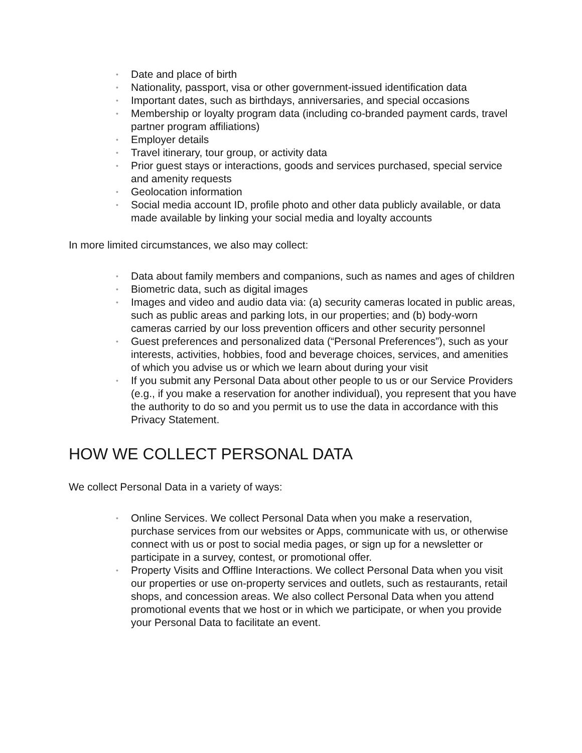• Date and place of birth
• Nationality, passport, visa or other government-issued identification data
• Important dates, such as birthdays, anniversaries, and special occasions
• Membership or loyalty program data (including co-branded payment cards, travel partner program affiliations)
• Employer details
• Travel itinerary, tour group, or activity data
• Prior guest stays or interactions, goods and services purchased, special service and amenity requests
• Geolocation information
• Social media account ID, profile photo and other data publicly available, or data made available by linking your social media and loyalty accounts
In more limited circumstances, we also may collect:
• Data about family members and companions, such as names and ages of children
• Biometric data, such as digital images
• Images and video and audio data via: (a) security cameras located in public areas, such as public areas and parking lots, in our properties; and (b) body-worn cameras carried by our loss prevention officers and other security personnel
• Guest preferences and personalized data (“Personal Preferences”), such as your interests, activities, hobbies, food and beverage choices, services, and amenities of which you advise us or which we learn about during your visit
• If you submit any Personal Data about other people to us or our Service Providers (e.g., if you make a reservation for another individual), you represent that you have the authority to do so and you permit us to use the data in accordance with this Privacy Statement.
HOW WE COLLECT PERSONAL DATA
We collect Personal Data in a variety of ways:
• Online Services. We collect Personal Data when you make a reservation, purchase services from our websites or Apps, communicate with us, or otherwise connect with us or post to social media pages, or sign up for a newsletter or participate in a survey, contest, or promotional offer.
• Property Visits and Offline Interactions. We collect Personal Data when you visit our properties or use on-property services and outlets, such as restaurants, retail shops, and concession areas. We also collect Personal Data when you attend promotional events that we host or in which we participate, or when you provide your Personal Data to facilitate an event.